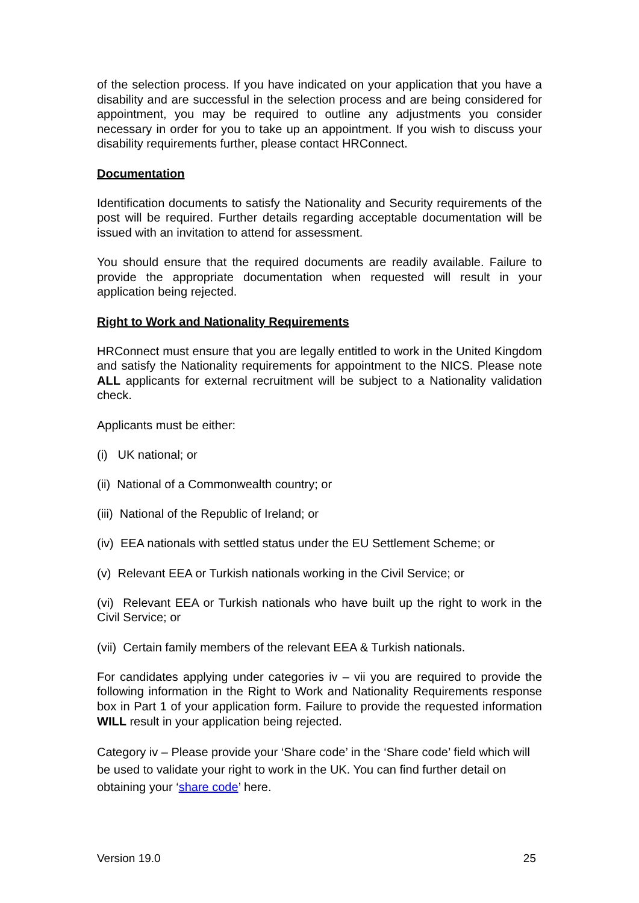of the selection process. If you have indicated on your application that you have a disability and are successful in the selection process and are being considered for appointment, you may be required to outline any adjustments you consider necessary in order for you to take up an appointment. If you wish to discuss your disability requirements further, please contact HRConnect.
Documentation
Identification documents to satisfy the Nationality and Security requirements of the post will be required. Further details regarding acceptable documentation will be issued with an invitation to attend for assessment.
You should ensure that the required documents are readily available. Failure to provide the appropriate documentation when requested will result in your application being rejected.
Right to Work and Nationality Requirements
HRConnect must ensure that you are legally entitled to work in the United Kingdom and satisfy the Nationality requirements for appointment to the NICS. Please note ALL applicants for external recruitment will be subject to a Nationality validation check.
Applicants must be either:
(i) UK national; or
(ii) National of a Commonwealth country; or
(iii) National of the Republic of Ireland; or
(iv) EEA nationals with settled status under the EU Settlement Scheme; or
(v) Relevant EEA or Turkish nationals working in the Civil Service; or
(vi) Relevant EEA or Turkish nationals who have built up the right to work in the Civil Service; or
(vii) Certain family members of the relevant EEA & Turkish nationals.
For candidates applying under categories iv – vii you are required to provide the following information in the Right to Work and Nationality Requirements response box in Part 1 of your application form. Failure to provide the requested information WILL result in your application being rejected.
Category iv – Please provide your ‘Share code’ in the ‘Share code’ field which will be used to validate your right to work in the UK. You can find further detail on obtaining your ‘share code’ here.
Version 19.0 25